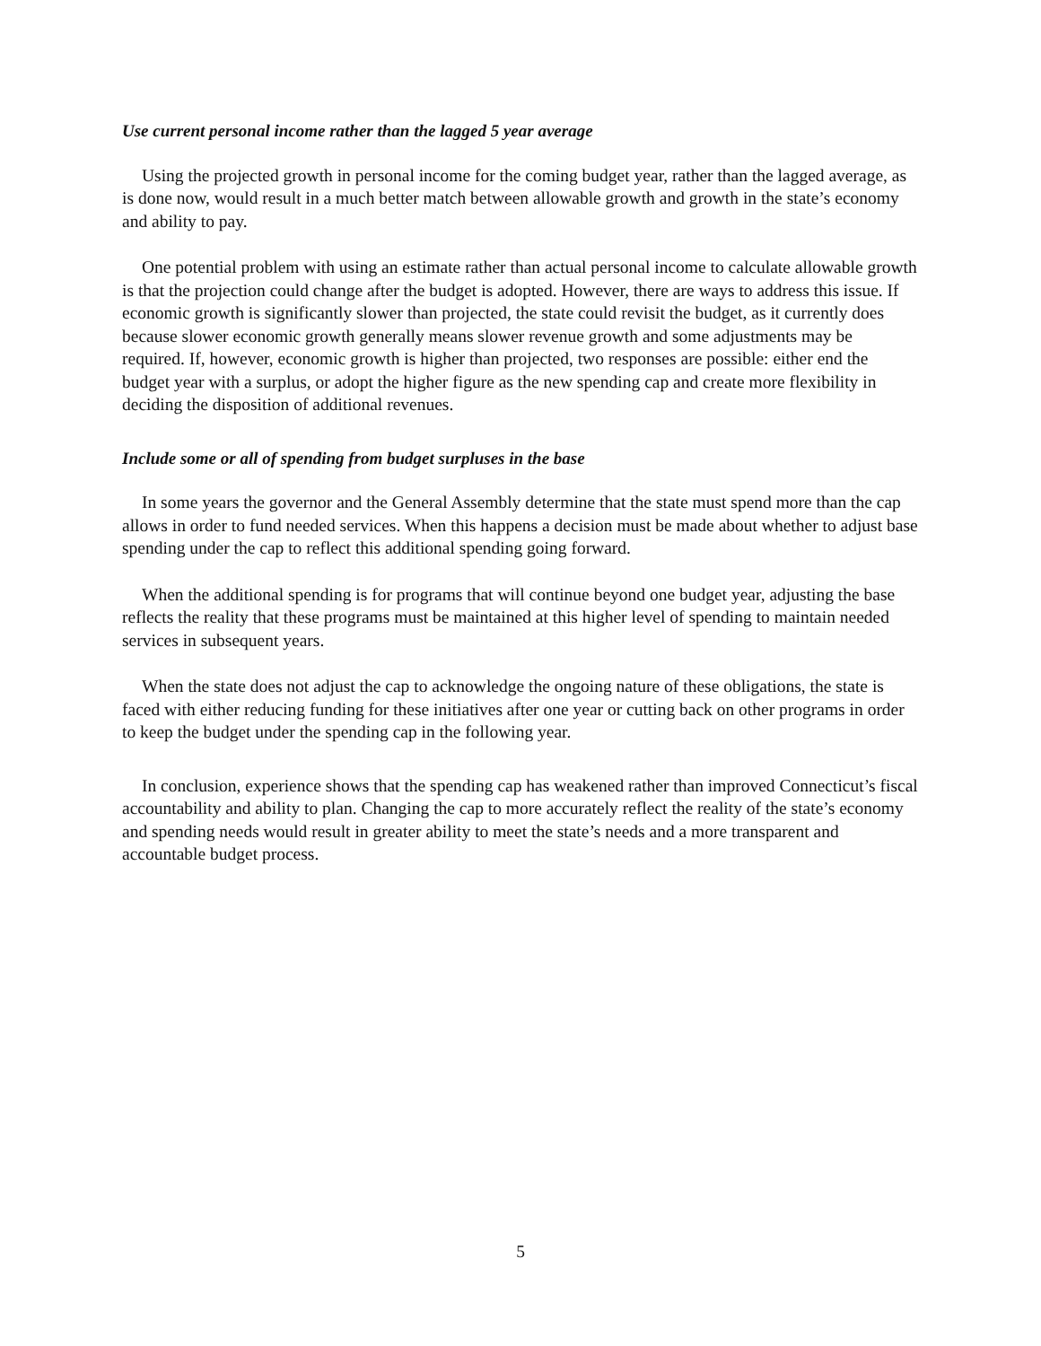Use current personal income rather than the lagged 5 year average
Using the projected growth in personal income for the coming budget year, rather than the lagged average, as is done now, would result in a much better match between allowable growth and growth in the state’s economy and ability to pay.
One potential problem with using an estimate rather than actual personal income to calculate allowable growth is that the projection could change after the budget is adopted. However, there are ways to address this issue. If economic growth is significantly slower than projected, the state could revisit the budget, as it currently does because slower economic growth generally means slower revenue growth and some adjustments may be required. If, however, economic growth is higher than projected, two responses are possible: either end the budget year with a surplus, or adopt the higher figure as the new spending cap and create more flexibility in deciding the disposition of additional revenues.
Include some or all of spending from budget surpluses in the base
In some years the governor and the General Assembly determine that the state must spend more than the cap allows in order to fund needed services. When this happens a decision must be made about whether to adjust base spending under the cap to reflect this additional spending going forward.
When the additional spending is for programs that will continue beyond one budget year, adjusting the base reflects the reality that these programs must be maintained at this higher level of spending to maintain needed services in subsequent years.
When the state does not adjust the cap to acknowledge the ongoing nature of these obligations, the state is faced with either reducing funding for these initiatives after one year or cutting back on other programs in order to keep the budget under the spending cap in the following year.
In conclusion, experience shows that the spending cap has weakened rather than improved Connecticut’s fiscal accountability and ability to plan. Changing the cap to more accurately reflect the reality of the state’s economy and spending needs would result in greater ability to meet the state’s needs and a more transparent and accountable budget process.
5